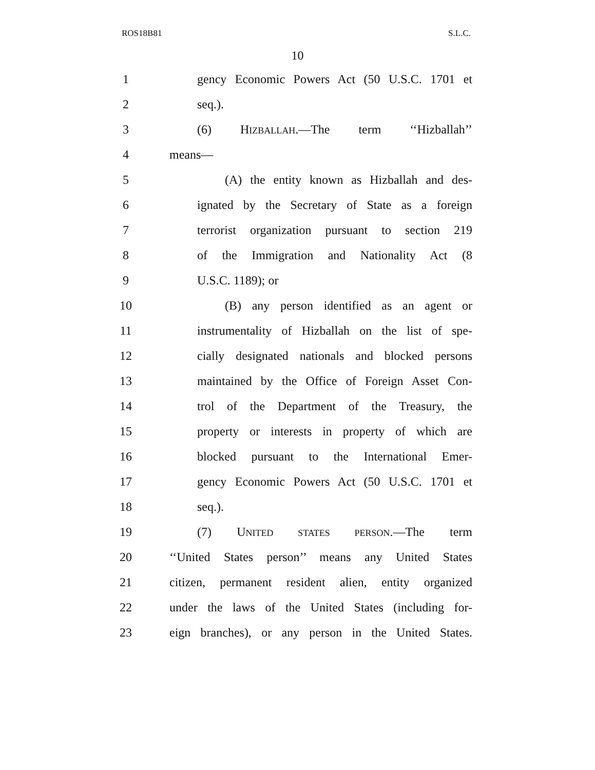ROS18B81 S.L.C.
10
1 gency Economic Powers Act (50 U.S.C. 1701 et
2 seq.).
3 (6) HIZBALLAH.—The term ‘‘Hizballah’’
4 means—
5 (A) the entity known as Hizballah and des-
6 ignated by the Secretary of State as a foreign
7 terrorist organization pursuant to section 219
8 of the Immigration and Nationality Act (8
9 U.S.C. 1189); or
10 (B) any person identified as an agent or
11 instrumentality of Hizballah on the list of spe-
12 cially designated nationals and blocked persons
13 maintained by the Office of Foreign Asset Con-
14 trol of the Department of the Treasury, the
15 property or interests in property of which are
16 blocked pursuant to the International Emer-
17 gency Economic Powers Act (50 U.S.C. 1701 et
18 seq.).
19 (7) UNITED STATES PERSON.—The term
20 ‘‘United States person’’ means any United States
21 citizen, permanent resident alien, entity organized
22 under the laws of the United States (including for-
23 eign branches), or any person in the United States.